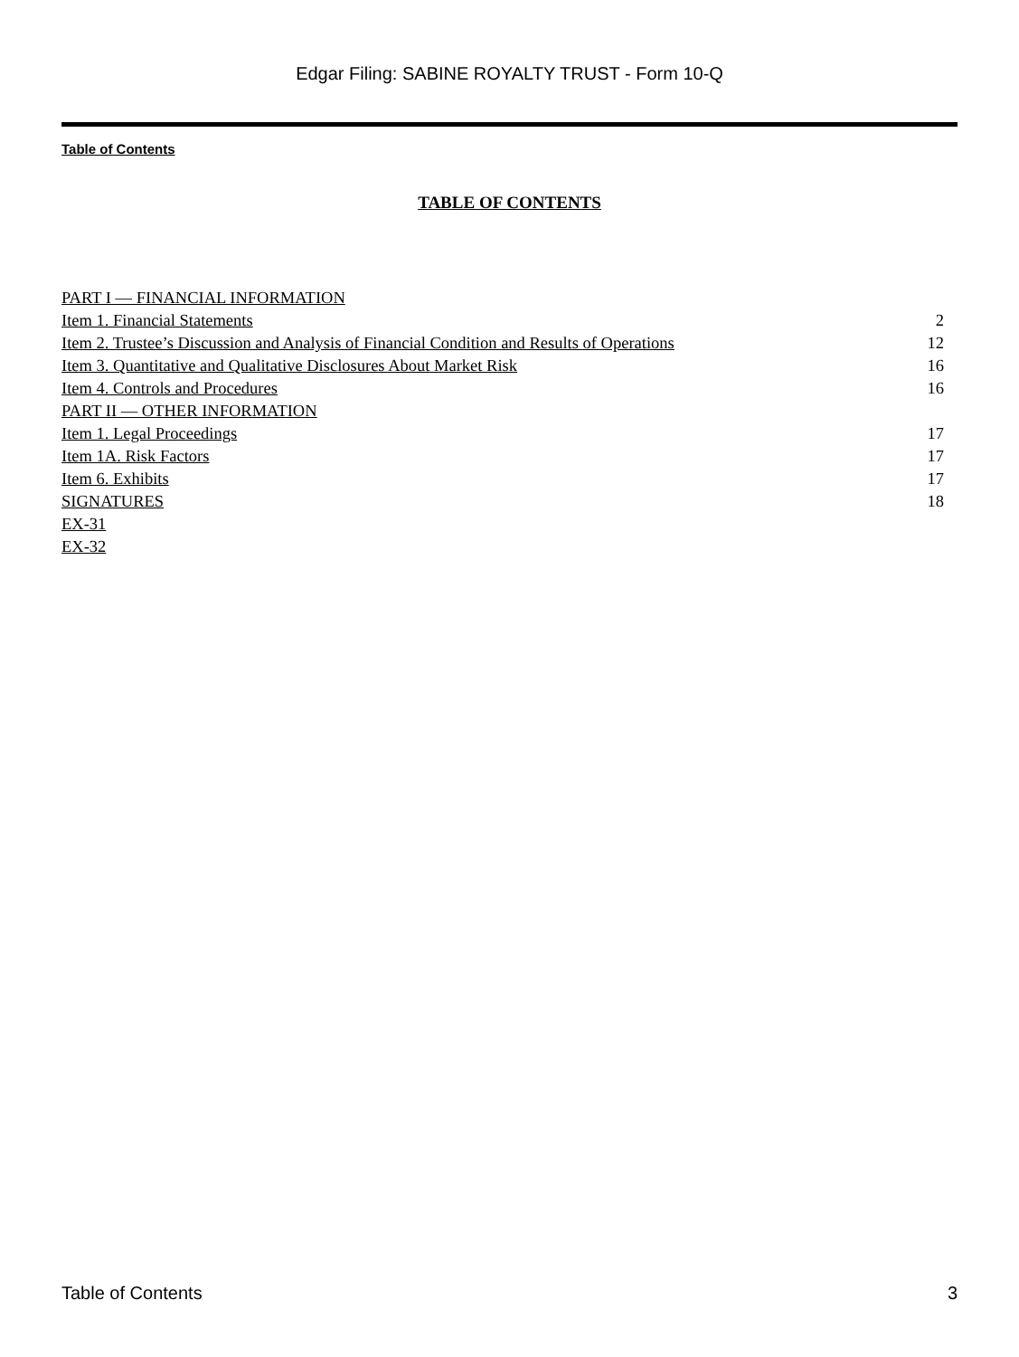Edgar Filing: SABINE ROYALTY TRUST - Form 10-Q
Table of Contents
TABLE OF CONTENTS
| PART I — FINANCIAL INFORMATION | |
| Item 1. Financial Statements | 2 |
| Item 2. Trustee’s Discussion and Analysis of Financial Condition and Results of Operations | 12 |
| Item 3. Quantitative and Qualitative Disclosures About Market Risk | 16 |
| Item 4. Controls and Procedures | 16 |
| PART II — OTHER INFORMATION | |
| Item 1. Legal Proceedings | 17 |
| Item 1A. Risk Factors | 17 |
| Item 6. Exhibits | 17 |
| SIGNATURES | 18 |
| EX-31 | |
| EX-32 | |
Table of Contents 3